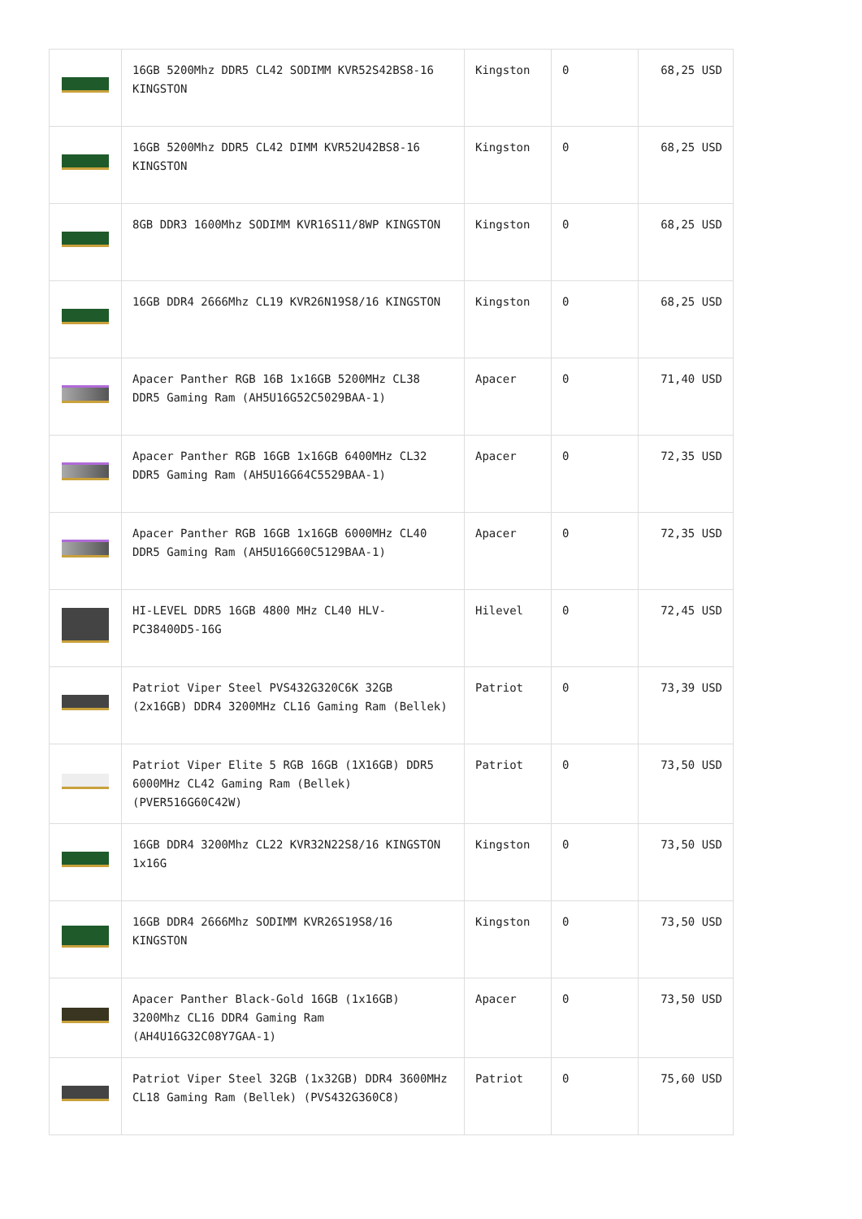| | 16GB 5200Mhz DDR5 CL42 SODIMM KVR52S42BS8-16 KINGSTON | Kingston | 0 | 68,25 USD |
| | 16GB 5200Mhz DDR5 CL42 DIMM KVR52U42BS8-16 KINGSTON | Kingston | 0 | 68,25 USD |
| | 8GB DDR3 1600Mhz SODIMM KVR16S11/8WP KINGSTON | Kingston | 0 | 68,25 USD |
| | 16GB DDR4 2666Mhz CL19 KVR26N19S8/16 KINGSTON | Kingston | 0 | 68,25 USD |
| | Apacer Panther RGB 16B 1x16GB 5200MHz CL38 DDR5 Gaming Ram (AH5U16G52C5029BAA-1) | Apacer | 0 | 71,40 USD |
| | Apacer Panther RGB 16GB 1x16GB 6400MHz CL32 DDR5 Gaming Ram (AH5U16G64C5529BAA-1) | Apacer | 0 | 72,35 USD |
| | Apacer Panther RGB 16GB 1x16GB 6000MHz CL40 DDR5 Gaming Ram (AH5U16G60C5129BAA-1) | Apacer | 0 | 72,35 USD |
| | HI-LEVEL DDR5 16GB 4800 MHz CL40 HLV-PC38400D5-16G | Hilevel | 0 | 72,45 USD |
| | Patriot Viper Steel PVS432G320C6K 32GB (2x16GB) DDR4 3200MHz CL16 Gaming Ram (Bellek) | Patriot | 0 | 73,39 USD |
| | Patriot Viper Elite 5 RGB 16GB (1X16GB) DDR5 6000MHz CL42 Gaming Ram (Bellek) (PVER516G60C42W) | Patriot | 0 | 73,50 USD |
| | 16GB DDR4 3200Mhz CL22 KVR32N22S8/16 KINGSTON 1x16G | Kingston | 0 | 73,50 USD |
| | 16GB DDR4 2666Mhz SODIMM KVR26S19S8/16 KINGSTON | Kingston | 0 | 73,50 USD |
| | Apacer Panther Black-Gold 16GB (1x16GB) 3200Mhz CL16 DDR4 Gaming Ram (AH4U16G32C08Y7GAA-1) | Apacer | 0 | 73,50 USD |
| | Patriot Viper Steel 32GB (1x32GB) DDR4 3600MHz CL18 Gaming Ram (Bellek) (PVS432G360C8) | Patriot | 0 | 75,60 USD |